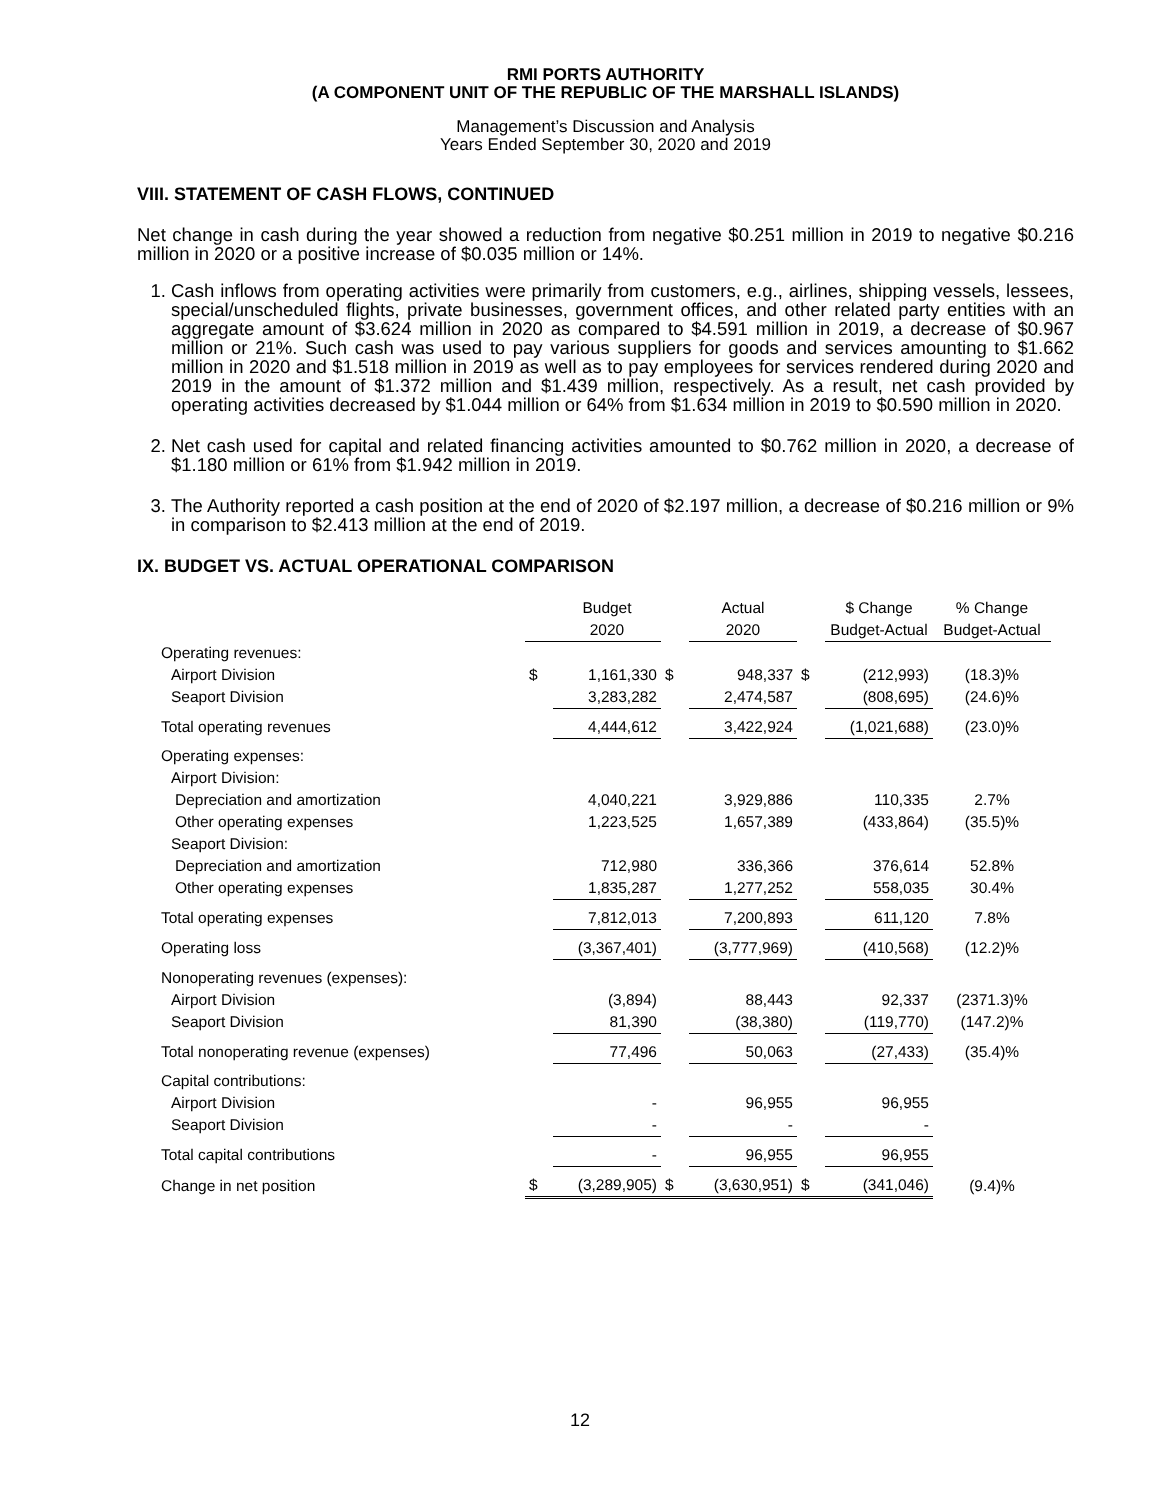RMI PORTS AUTHORITY
(A COMPONENT UNIT OF THE REPUBLIC OF THE MARSHALL ISLANDS)
Management’s Discussion and Analysis
Years Ended September 30, 2020 and 2019
VIII. STATEMENT OF CASH FLOWS, CONTINUED
Net change in cash during the year showed a reduction from negative $0.251 million in 2019 to negative $0.216 million in 2020 or a positive increase of $0.035 million or 14%.
1. Cash inflows from operating activities were primarily from customers, e.g., airlines, shipping vessels, lessees, special/unscheduled flights, private businesses, government offices, and other related party entities with an aggregate amount of $3.624 million in 2020 as compared to $4.591 million in 2019, a decrease of $0.967 million or 21%. Such cash was used to pay various suppliers for goods and services amounting to $1.662 million in 2020 and $1.518 million in 2019 as well as to pay employees for services rendered during 2020 and 2019 in the amount of $1.372 million and $1.439 million, respectively. As a result, net cash provided by operating activities decreased by $1.044 million or 64% from $1.634 million in 2019 to $0.590 million in 2020.
2. Net cash used for capital and related financing activities amounted to $0.762 million in 2020, a decrease of $1.180 million or 61% from $1.942 million in 2019.
3. The Authority reported a cash position at the end of 2020 of $2.197 million, a decrease of $0.216 million or 9% in comparison to $2.413 million at the end of 2019.
IX. BUDGET VS. ACTUAL OPERATIONAL COMPARISON
| | | Budget | | Actual | | $ Change | % Change |
| --- | --- | --- | --- | --- | --- | --- | --- |
| | | 2020 | | 2020 | | Budget-Actual | Budget-Actual |
| Operating revenues: | | | | | | | |
| Airport Division | $ | 1,161,330 | $ | 948,337 | $ | (212,993) | (18.3)% |
| Seaport Division | | 3,283,282 | | 2,474,587 | | (808,695) | (24.6)% |
| Total operating revenues | | 4,444,612 | | 3,422,924 | | (1,021,688) | (23.0)% |
| Operating expenses: | | | | | | | |
| Airport Division: | | | | | | | |
| Depreciation and amortization | | 4,040,221 | | 3,929,886 | | 110,335 | 2.7% |
| Other operating expenses | | 1,223,525 | | 1,657,389 | | (433,864) | (35.5)% |
| Seaport Division: | | | | | | | |
| Depreciation and amortization | | 712,980 | | 336,366 | | 376,614 | 52.8% |
| Other operating expenses | | 1,835,287 | | 1,277,252 | | 558,035 | 30.4% |
| Total operating expenses | | 7,812,013 | | 7,200,893 | | 611,120 | 7.8% |
| Operating loss | | (3,367,401) | | (3,777,969) | | (410,568) | (12.2)% |
| Nonoperating revenues (expenses): | | | | | | | |
| Airport Division | | (3,894) | | 88,443 | | 92,337 | (2371.3)% |
| Seaport Division | | 81,390 | | (38,380) | | (119,770) | (147.2)% |
| Total nonoperating revenue (expenses) | | 77,496 | | 50,063 | | (27,433) | (35.4)% |
| Capital contributions: | | | | | | | |
| Airport Division | | - | | 96,955 | | 96,955 | |
| Seaport Division | | - | | - | | - | |
| Total capital contributions | | - | | 96,955 | | 96,955 | |
| Change in net position | $ | (3,289,905) | $ | (3,630,951) | $ | (341,046) | (9.4)% |
12